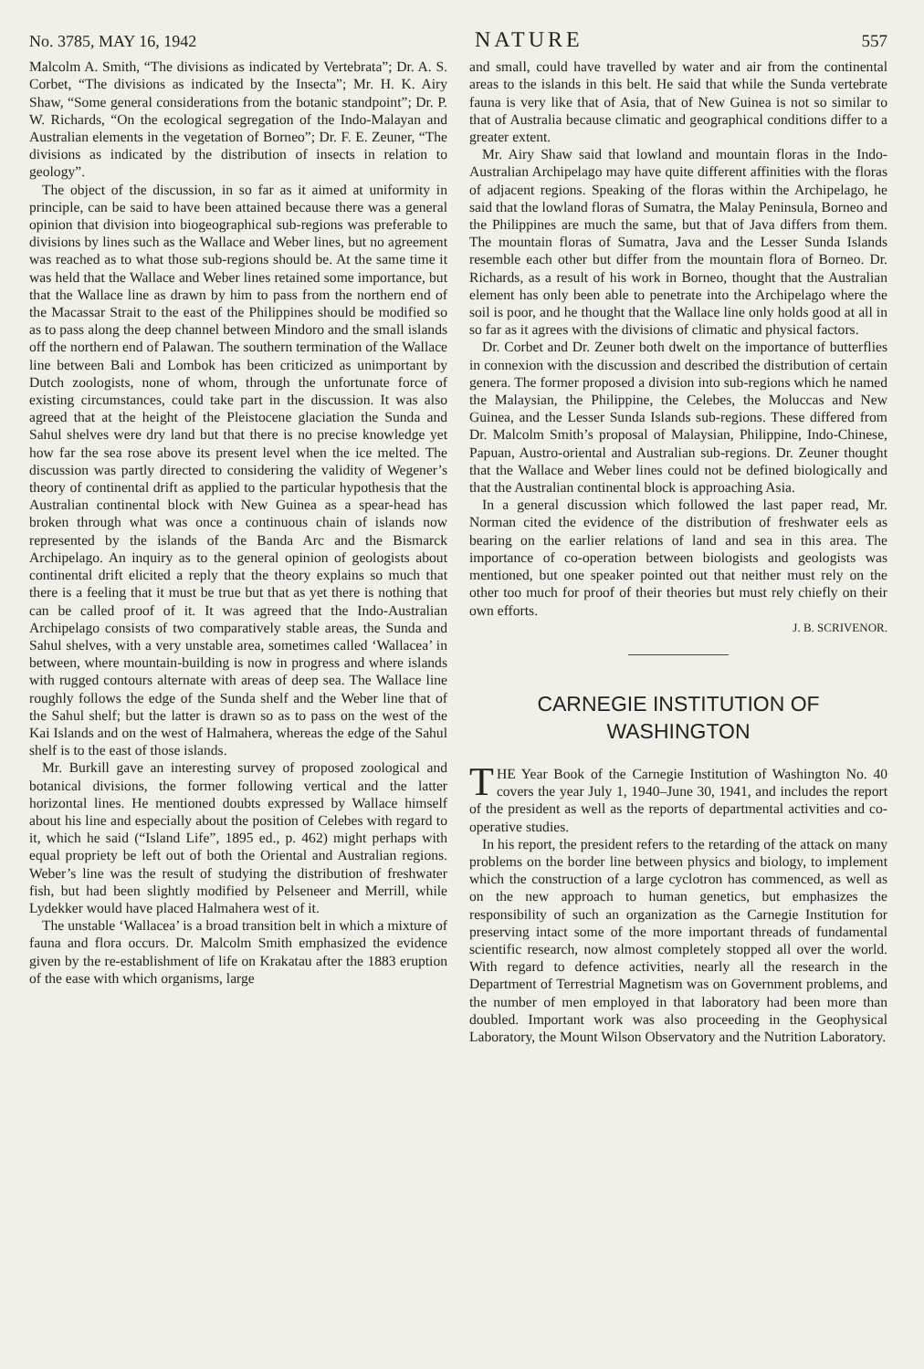No. 3785, MAY 16, 1942 NATURE 557
Malcolm A. Smith, “The divisions as indicated by Vertebrata”; Dr. A. S. Corbet, “The divisions as indicated by the Insecta”; Mr. H. K. Airy Shaw, “Some general considerations from the botanic standpoint”; Dr. P. W. Richards, “On the ecological segregation of the Indo-Malayan and Australian elements in the vegetation of Borneo”; Dr. F. E. Zeuner, “The divisions as indicated by the distribution of insects in relation to geology”.
The object of the discussion, in so far as it aimed at uniformity in principle, can be said to have been attained because there was a general opinion that division into biogeographical sub-regions was preferable to divisions by lines such as the Wallace and Weber lines, but no agreement was reached as to what those sub-regions should be. At the same time it was held that the Wallace and Weber lines retained some importance, but that the Wallace line as drawn by him to pass from the northern end of the Macassar Strait to the east of the Philippines should be modified so as to pass along the deep channel between Mindoro and the small islands off the northern end of Palawan. The southern termination of the Wallace line between Bali and Lombok has been criticized as unimportant by Dutch zoologists, none of whom, through the unfortunate force of existing circumstances, could take part in the discussion. It was also agreed that at the height of the Pleistocene glaciation the Sunda and Sahul shelves were dry land but that there is no precise knowledge yet how far the sea rose above its present level when the ice melted. The discussion was partly directed to considering the validity of Wegener’s theory of continental drift as applied to the particular hypothesis that the Australian continental block with New Guinea as a spear-head has broken through what was once a continuous chain of islands now represented by the islands of the Banda Arc and the Bismarck Archipelago. An inquiry as to the general opinion of geologists about continental drift elicited a reply that the theory explains so much that there is a feeling that it must be true but that as yet there is nothing that can be called proof of it. It was agreed that the Indo-Australian Archipelago consists of two comparatively stable areas, the Sunda and Sahul shelves, with a very unstable area, sometimes called ‘Wallacea’ in between, where mountain-building is now in progress and where islands with rugged contours alternate with areas of deep sea. The Wallace line roughly follows the edge of the Sunda shelf and the Weber line that of the Sahul shelf; but the latter is drawn so as to pass on the west of the Kai Islands and on the west of Halmahera, whereas the edge of the Sahul shelf is to the east of those islands.
Mr. Burkill gave an interesting survey of proposed zoological and botanical divisions, the former following vertical and the latter horizontal lines. He mentioned doubts expressed by Wallace himself about his line and especially about the position of Celebes with regard to it, which he said (“Island Life”, 1895 ed., p. 462) might perhaps with equal propriety be left out of both the Oriental and Australian regions. Weber’s line was the result of studying the distribution of freshwater fish, but had been slightly modified by Pelseneer and Merrill, while Lydekker would have placed Halmahera west of it.
The unstable ‘Wallacea’ is a broad transition belt in which a mixture of fauna and flora occurs. Dr. Malcolm Smith emphasized the evidence given by the re-establishment of life on Krakatau after the 1883 eruption of the ease with which organisms, large
and small, could have travelled by water and air from the continental areas to the islands in this belt. He said that while the Sunda vertebrate fauna is very like that of Asia, that of New Guinea is not so similar to that of Australia because climatic and geographical conditions differ to a greater extent.
Mr. Airy Shaw said that lowland and mountain floras in the Indo-Australian Archipelago may have quite different affinities with the floras of adjacent regions. Speaking of the floras within the Archipelago, he said that the lowland floras of Sumatra, the Malay Peninsula, Borneo and the Philippines are much the same, but that of Java differs from them. The mountain floras of Sumatra, Java and the Lesser Sunda Islands resemble each other but differ from the mountain flora of Borneo. Dr. Richards, as a result of his work in Borneo, thought that the Australian element has only been able to penetrate into the Archipelago where the soil is poor, and he thought that the Wallace line only holds good at all in so far as it agrees with the divisions of climatic and physical factors.
Dr. Corbet and Dr. Zeuner both dwelt on the importance of butterflies in connexion with the discussion and described the distribution of certain genera. The former proposed a division into sub-regions which he named the Malaysian, the Philippine, the Celebes, the Moluccas and New Guinea, and the Lesser Sunda Islands sub-regions. These differed from Dr. Malcolm Smith’s proposal of Malaysian, Philippine, Indo-Chinese, Papuan, Austro-oriental and Australian sub-regions. Dr. Zeuner thought that the Wallace and Weber lines could not be defined biologically and that the Australian continental block is approaching Asia.
In a general discussion which followed the last paper read, Mr. Norman cited the evidence of the distribution of freshwater eels as bearing on the earlier relations of land and sea in this area. The importance of co-operation between biologists and geologists was mentioned, but one speaker pointed out that neither must rely on the other too much for proof of their theories but must rely chiefly on their own efforts.
J. B. SCRIVENOR.
CARNEGIE INSTITUTION OF WASHINGTON
THE Year Book of the Carnegie Institution of Washington No. 40 covers the year July 1, 1940–June 30, 1941, and includes the report of the president as well as the reports of departmental activities and co-operative studies.
In his report, the president refers to the retarding of the attack on many problems on the border line between physics and biology, to implement which the construction of a large cyclotron has commenced, as well as on the new approach to human genetics, but emphasizes the responsibility of such an organization as the Carnegie Institution for preserving intact some of the more important threads of fundamental scientific research, now almost completely stopped all over the world. With regard to defence activities, nearly all the research in the Department of Terrestrial Magnetism was on Government problems, and the number of men employed in that laboratory had been more than doubled. Important work was also proceeding in the Geophysical Laboratory, the Mount Wilson Observatory and the Nutrition Laboratory.